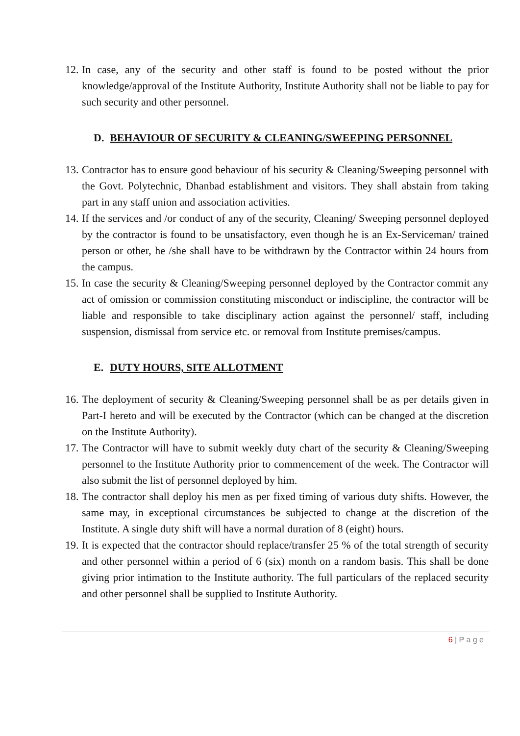12. In case, any of the security and other staff is found to be posted without the prior knowledge/approval of the Institute Authority, Institute Authority shall not be liable to pay for such security and other personnel.
D. BEHAVIOUR OF SECURITY & CLEANING/SWEEPING PERSONNEL
13. Contractor has to ensure good behaviour of his security & Cleaning/Sweeping personnel with the Govt. Polytechnic, Dhanbad establishment and visitors. They shall abstain from taking part in any staff union and association activities.
14. If the services and /or conduct of any of the security, Cleaning/ Sweeping personnel deployed by the contractor is found to be unsatisfactory, even though he is an Ex-Serviceman/ trained person or other, he /she shall have to be withdrawn by the Contractor within 24 hours from the campus.
15. In case the security & Cleaning/Sweeping personnel deployed by the Contractor commit any act of omission or commission constituting misconduct or indiscipline, the contractor will be liable and responsible to take disciplinary action against the personnel/ staff, including suspension, dismissal from service etc. or removal from Institute premises/campus.
E. DUTY HOURS, SITE ALLOTMENT
16. The deployment of security & Cleaning/Sweeping personnel shall be as per details given in Part-I hereto and will be executed by the Contractor (which can be changed at the discretion on the Institute Authority).
17. The Contractor will have to submit weekly duty chart of the security & Cleaning/Sweeping personnel to the Institute Authority prior to commencement of the week. The Contractor will also submit the list of personnel deployed by him.
18. The contractor shall deploy his men as per fixed timing of various duty shifts. However, the same may, in exceptional circumstances be subjected to change at the discretion of the Institute. A single duty shift will have a normal duration of 8 (eight) hours.
19. It is expected that the contractor should replace/transfer 25 % of the total strength of security and other personnel within a period of 6 (six) month on a random basis. This shall be done giving prior intimation to the Institute authority. The full particulars of the replaced security and other personnel shall be supplied to Institute Authority.
6 | P a g e